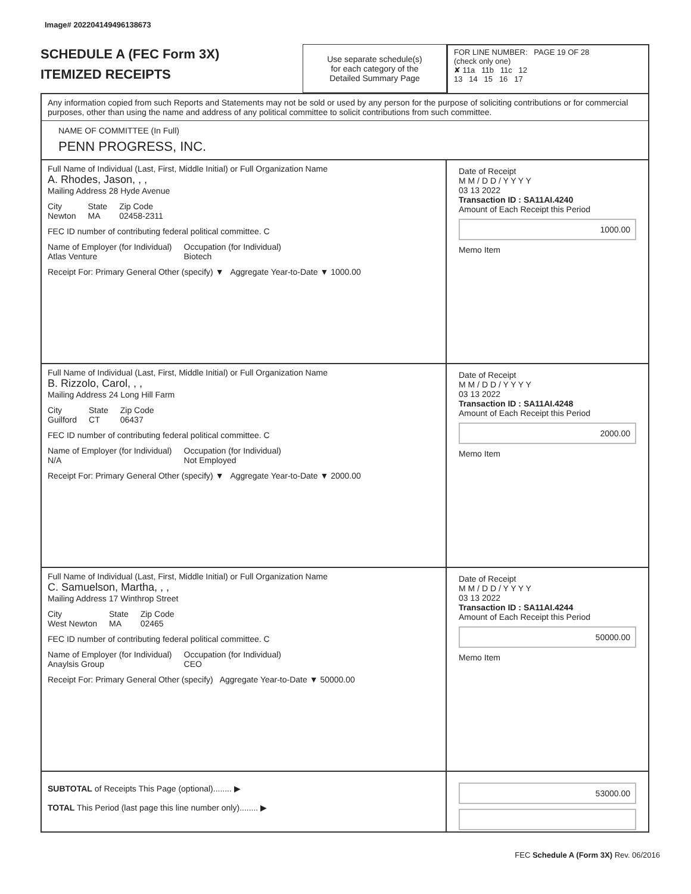Image# 202204149496138673
SCHEDULE A (FEC Form 3X)
ITEMIZED RECEIPTS
Use separate schedule(s)
for each category of the
Detailed Summary Page
FOR LINE NUMBER: PAGE 19 OF 28
(check only one)
✘ 11a 11b 11c 12
13 14 15 16 17
Any information copied from such Reports and Statements may not be sold or used by any person for the purpose of soliciting contributions or for commercial purposes, other than using the name and address of any political committee to solicit contributions from such committee.
NAME OF COMMITTEE (In Full)
PENN PROGRESS, INC.
Full Name of Individual (Last, First, Middle Initial) or Full Organization Name
A. Rhodes, Jason, , ,
Mailing Address 28 Hyde Avenue
City
Newton State
MA Zip Code
02458-2311
FEC ID number of contributing federal political committee. C
Name of Employer (for Individual)
Atlas Venture Occupation (for Individual)
Biotech
Receipt For: Primary General Other (specify) ▼ Aggregate Year-to-Date ▼ 1000.00
Date of Receipt
M M / D D / Y Y Y Y
03 13 2022
Transaction ID : SA11AI.4240
Amount of Each Receipt this Period
1000.00
Memo Item
Full Name of Individual (Last, First, Middle Initial) or Full Organization Name
B. Rizzolo, Carol, , ,
Mailing Address 24 Long Hill Farm
City
Guilford State
CT Zip Code
06437
FEC ID number of contributing federal political committee. C
Name of Employer (for Individual)
N/A Occupation (for Individual)
Not Employed
Receipt For: Primary General Other (specify) ▼ Aggregate Year-to-Date ▼ 2000.00
Date of Receipt
M M / D D / Y Y Y Y
03 13 2022
Transaction ID : SA11AI.4248
Amount of Each Receipt this Period
2000.00
Memo Item
Full Name of Individual (Last, First, Middle Initial) or Full Organization Name
C. Samuelson, Martha, , ,
Mailing Address 17 Winthrop Street
City
West Newton State
MA Zip Code
02465
FEC ID number of contributing federal political committee. C
Name of Employer (for Individual)
Anaylsis Group Occupation (for Individual)
CEO
Receipt For: Primary General Other (specify) Aggregate Year-to-Date ▼ 50000.00
Date of Receipt
M M / D D / Y Y Y Y
03 13 2022
Transaction ID : SA11AI.4244
Amount of Each Receipt this Period
50000.00
Memo Item
SUBTOTAL of Receipts This Page (optional)........ ▶
TOTAL This Period (last page this line number only)........ ▶
53000.00
FEC Schedule A (Form 3X) Rev. 06/2016